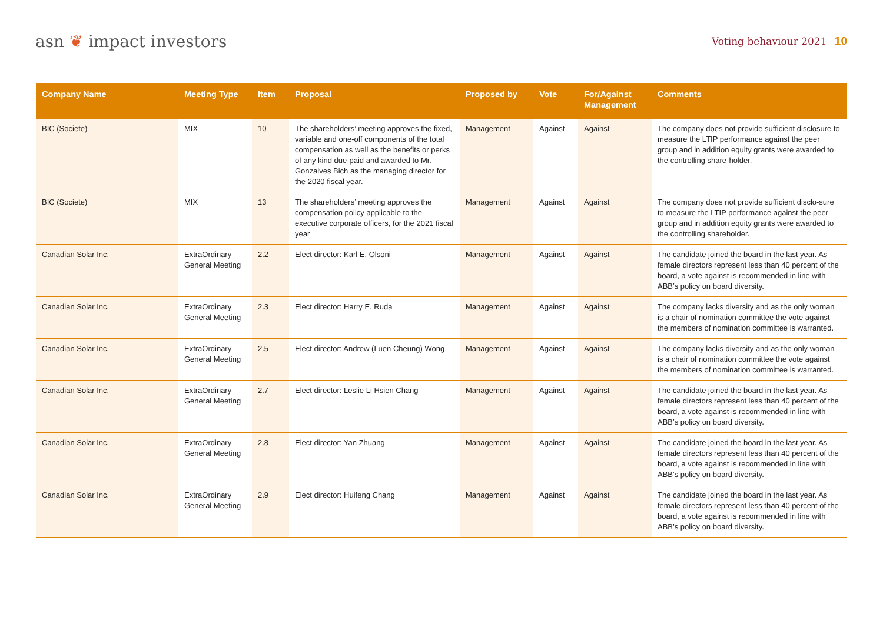asn ❦ impact investors
Voting behaviour 2021 10
| Company Name | Meeting Type | Item | Proposal | Proposed by | Vote | For/Against Management | Comments |
| --- | --- | --- | --- | --- | --- | --- | --- |
| BIC (Societe) | MIX | 10 | The shareholders’ meeting approves the fixed, variable and one-off components of the total compensation as well as the benefits or perks of any kind due-paid and awarded to Mr. Gonzalves Bich as the managing director for the 2020 fiscal year. | Management | Against | Against | The company does not provide sufficient disclosure to measure the LTIP performance against the peer group and in addition equity grants were awarded to the controlling share-holder. |
| BIC (Societe) | MIX | 13 | The shareholders’ meeting approves the compensation policy applicable to the executive corporate officers, for the 2021 fiscal year | Management | Against | Against | The company does not provide sufficient disclo-sure to measure the LTIP performance against the peer group and in addition equity grants were awarded to the controlling shareholder. |
| Canadian Solar Inc. | ExtraOrdinary General Meeting | 2.2 | Elect director: Karl E. Olsoni | Management | Against | Against | The candidate joined the board in the last year. As female directors represent less than 40 percent of the board, a vote against is recommended in line with ABB’s policy on board diversity. |
| Canadian Solar Inc. | ExtraOrdinary General Meeting | 2.3 | Elect director: Harry E. Ruda | Management | Against | Against | The company lacks diversity and as the only woman is a chair of nomination committee the vote against the members of nomination committee is warranted. |
| Canadian Solar Inc. | ExtraOrdinary General Meeting | 2.5 | Elect director: Andrew (Luen Cheung) Wong | Management | Against | Against | The company lacks diversity and as the only woman is a chair of nomination committee the vote against the members of nomination committee is warranted. |
| Canadian Solar Inc. | ExtraOrdinary General Meeting | 2.7 | Elect director: Leslie Li Hsien Chang | Management | Against | Against | The candidate joined the board in the last year. As female directors represent less than 40 percent of the board, a vote against is recommended in line with ABB’s policy on board diversity. |
| Canadian Solar Inc. | ExtraOrdinary General Meeting | 2.8 | Elect director: Yan Zhuang | Management | Against | Against | The candidate joined the board in the last year. As female directors represent less than 40 percent of the board, a vote against is recommended in line with ABB’s policy on board diversity. |
| Canadian Solar Inc. | ExtraOrdinary General Meeting | 2.9 | Elect director: Huifeng Chang | Management | Against | Against | The candidate joined the board in the last year. As female directors represent less than 40 percent of the board, a vote against is recommended in line with ABB’s policy on board diversity. |